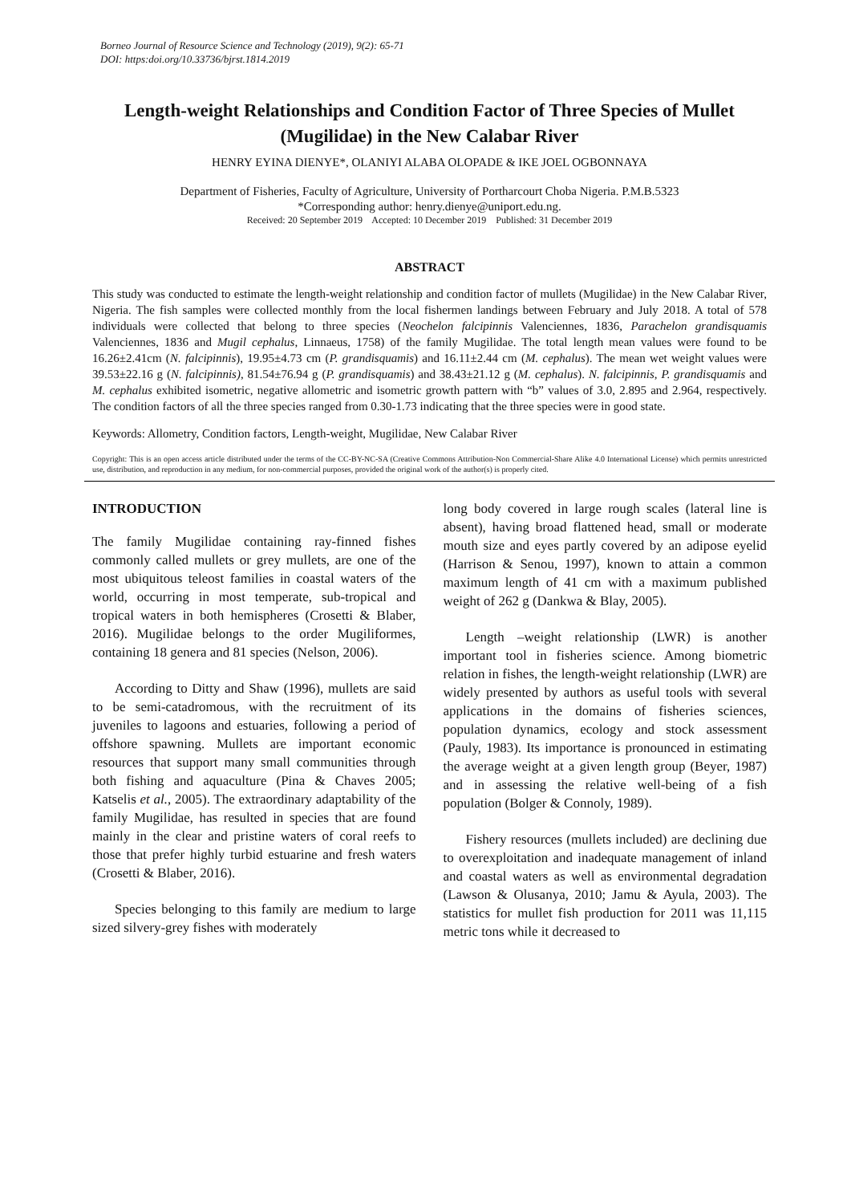Borneo Journal of Resource Science and Technology (2019), 9(2): 65-71
DOI: https:doi.org/10.33736/bjrst.1814.2019
Length-weight Relationships and Condition Factor of Three Species of Mullet (Mugilidae) in the New Calabar River
HENRY EYINA DIENYE*, OLANIYI ALABA OLOPADE & IKE JOEL OGBONNAYA
Department of Fisheries, Faculty of Agriculture, University of Portharcourt Choba Nigeria. P.M.B.5323
*Corresponding author: henry.dienye@uniport.edu.ng.
Received: 20 September 2019 Accepted: 10 December 2019 Published: 31 December 2019
ABSTRACT
This study was conducted to estimate the length-weight relationship and condition factor of mullets (Mugilidae) in the New Calabar River, Nigeria. The fish samples were collected monthly from the local fishermen landings between February and July 2018. A total of 578 individuals were collected that belong to three species (Neochelon falcipinnis Valenciennes, 1836, Parachelon grandisquamis Valenciennes, 1836 and Mugil cephalus, Linnaeus, 1758) of the family Mugilidae. The total length mean values were found to be 16.26±2.41cm (N. falcipinnis), 19.95±4.73 cm (P. grandisquamis) and 16.11±2.44 cm (M. cephalus). The mean wet weight values were 39.53±22.16 g (N. falcipinnis), 81.54±76.94 g (P. grandisquamis) and 38.43±21.12 g (M. cephalus). N. falcipinnis, P. grandisquamis and M. cephalus exhibited isometric, negative allometric and isometric growth pattern with “b” values of 3.0, 2.895 and 2.964, respectively. The condition factors of all the three species ranged from 0.30-1.73 indicating that the three species were in good state.
Keywords: Allometry, Condition factors, Length-weight, Mugilidae, New Calabar River
Copyright: This is an open access article distributed under the terms of the CC-BY-NC-SA (Creative Commons Attribution-Non Commercial-Share Alike 4.0 International License) which permits unrestricted use, distribution, and reproduction in any medium, for non-commercial purposes, provided the original work of the author(s) is properly cited.
INTRODUCTION
The family Mugilidae containing ray-finned fishes commonly called mullets or grey mullets, are one of the most ubiquitous teleost families in coastal waters of the world, occurring in most temperate, sub-tropical and tropical waters in both hemispheres (Crosetti & Blaber, 2016). Mugilidae belongs to the order Mugiliformes, containing 18 genera and 81 species (Nelson, 2006).
According to Ditty and Shaw (1996), mullets are said to be semi-catadromous, with the recruitment of its juveniles to lagoons and estuaries, following a period of offshore spawning. Mullets are important economic resources that support many small communities through both fishing and aquaculture (Pina & Chaves 2005; Katselis et al., 2005). The extraordinary adaptability of the family Mugilidae, has resulted in species that are found mainly in the clear and pristine waters of coral reefs to those that prefer highly turbid estuarine and fresh waters (Crosetti & Blaber, 2016).
Species belonging to this family are medium to large sized silvery-grey fishes with moderately
long body covered in large rough scales (lateral line is absent), having broad flattened head, small or moderate mouth size and eyes partly covered by an adipose eyelid (Harrison & Senou, 1997), known to attain a common maximum length of 41 cm with a maximum published weight of 262 g (Dankwa & Blay, 2005).
Length –weight relationship (LWR) is another important tool in fisheries science. Among biometric relation in fishes, the length-weight relationship (LWR) are widely presented by authors as useful tools with several applications in the domains of fisheries sciences, population dynamics, ecology and stock assessment (Pauly, 1983). Its importance is pronounced in estimating the average weight at a given length group (Beyer, 1987) and in assessing the relative well-being of a fish population (Bolger & Connoly, 1989).
Fishery resources (mullets included) are declining due to overexploitation and inadequate management of inland and coastal waters as well as environmental degradation (Lawson & Olusanya, 2010; Jamu & Ayula, 2003). The statistics for mullet fish production for 2011 was 11,115 metric tons while it decreased to